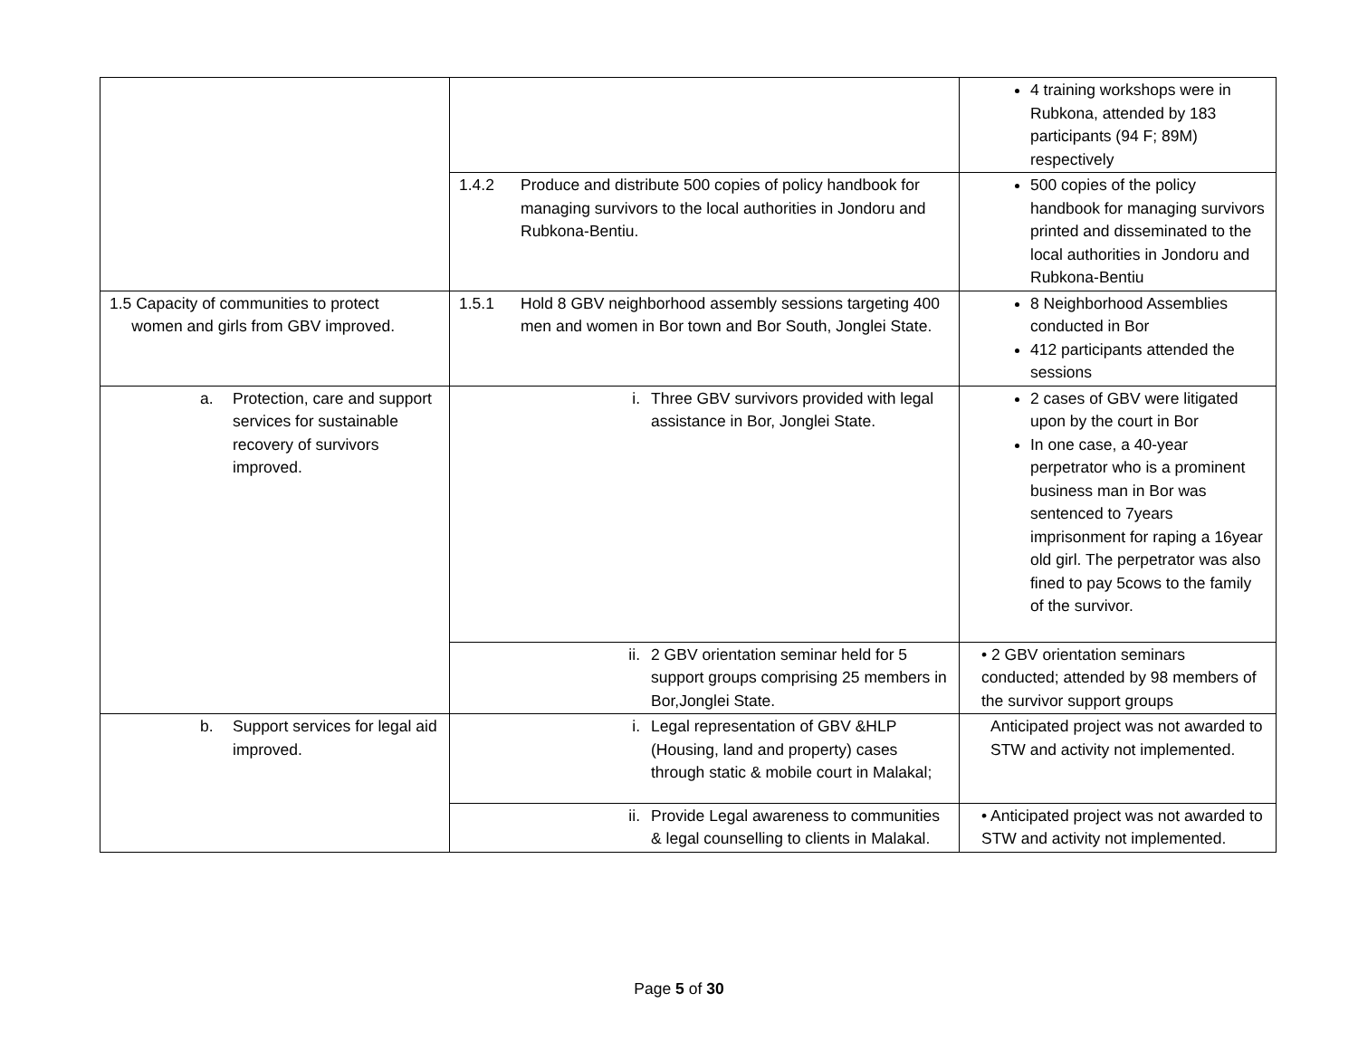| | | 4 training workshops were in Rubkona, attended by 183 participants (94 F; 89M) respectively |
| | 1.4.2 Produce and distribute 500 copies of policy handbook for managing survivors to the local authorities in Jondoru and Rubkona-Bentiu. | 500 copies of the policy handbook for managing survivors printed and disseminated to the local authorities in Jondoru and Rubkona-Bentiu |
| 1.5 Capacity of communities to protect women and girls from GBV improved. | 1.5.1 Hold 8 GBV neighborhood assembly sessions targeting 400 men and women in Bor town and Bor South, Jonglei State. | 8 Neighborhood Assemblies conducted in Bor 412 participants attended the sessions |
| a. Protection, care and support services for sustainable recovery of survivors improved. | i. Three GBV survivors provided with legal assistance in Bor, Jonglei State. | 2 cases of GBV were litigated upon by the court in Bor In one case, a 40-year perpetrator who is a prominent business man in Bor was sentenced to 7years imprisonment for raping a 16year old girl. The perpetrator was also fined to pay 5cows to the family of the survivor. |
| | ii. 2 GBV orientation seminar held for 5 support groups comprising 25 members in Bor,Jonglei State. | • 2 GBV orientation seminars conducted; attended by 98 members of the survivor support groups |
| b. Support services for legal aid improved. | i. Legal representation of GBV &HLP (Housing, land and property) cases through static & mobile court in Malakal; | Anticipated project was not awarded to STW and activity not implemented. |
| | ii. Provide Legal awareness to communities & legal counselling to clients in Malakal. | • Anticipated project was not awarded to STW and activity not implemented. |
Page 5 of 30